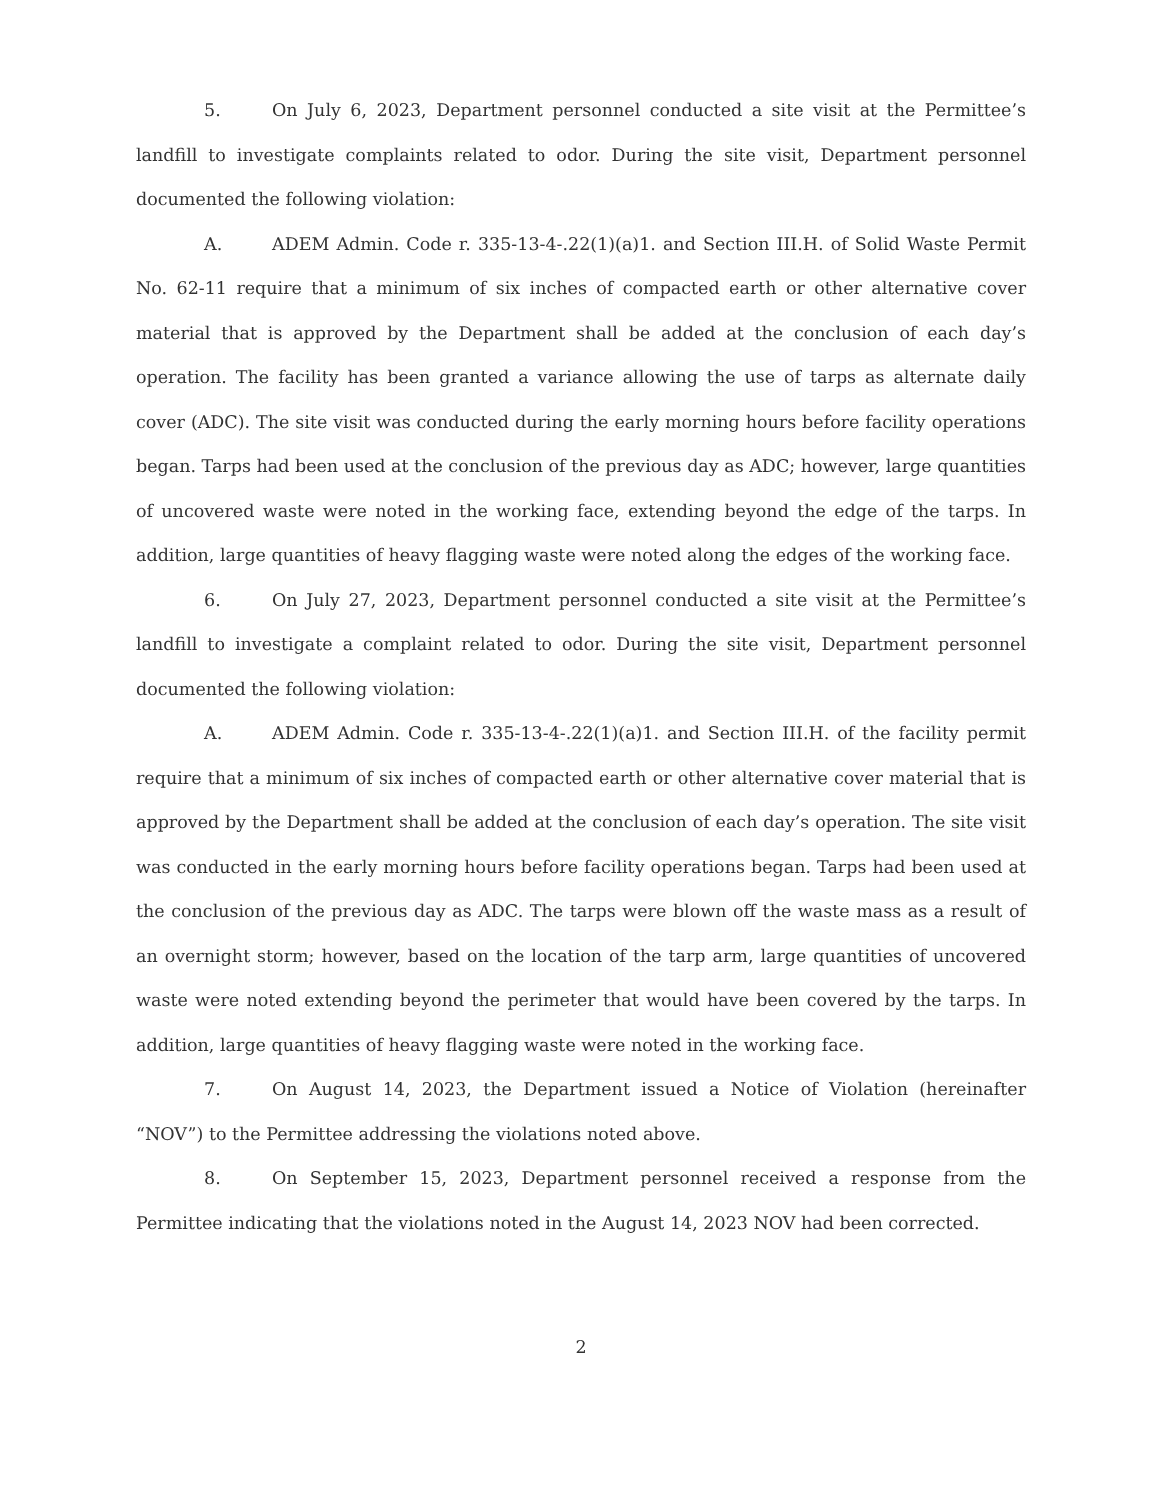5. On July 6, 2023, Department personnel conducted a site visit at the Permittee’s landfill to investigate complaints related to odor. During the site visit, Department personnel documented the following violation:
A. ADEM Admin. Code r. 335-13-4-.22(1)(a)1. and Section III.H. of Solid Waste Permit No. 62-11 require that a minimum of six inches of compacted earth or other alternative cover material that is approved by the Department shall be added at the conclusion of each day’s operation. The facility has been granted a variance allowing the use of tarps as alternate daily cover (ADC). The site visit was conducted during the early morning hours before facility operations began. Tarps had been used at the conclusion of the previous day as ADC; however, large quantities of uncovered waste were noted in the working face, extending beyond the edge of the tarps. In addition, large quantities of heavy flagging waste were noted along the edges of the working face.
6. On July 27, 2023, Department personnel conducted a site visit at the Permittee’s landfill to investigate a complaint related to odor. During the site visit, Department personnel documented the following violation:
A. ADEM Admin. Code r. 335-13-4-.22(1)(a)1. and Section III.H. of the facility permit require that a minimum of six inches of compacted earth or other alternative cover material that is approved by the Department shall be added at the conclusion of each day’s operation. The site visit was conducted in the early morning hours before facility operations began. Tarps had been used at the conclusion of the previous day as ADC. The tarps were blown off the waste mass as a result of an overnight storm; however, based on the location of the tarp arm, large quantities of uncovered waste were noted extending beyond the perimeter that would have been covered by the tarps. In addition, large quantities of heavy flagging waste were noted in the working face.
7. On August 14, 2023, the Department issued a Notice of Violation (hereinafter “NOV”) to the Permittee addressing the violations noted above.
8. On September 15, 2023, Department personnel received a response from the Permittee indicating that the violations noted in the August 14, 2023 NOV had been corrected.
2